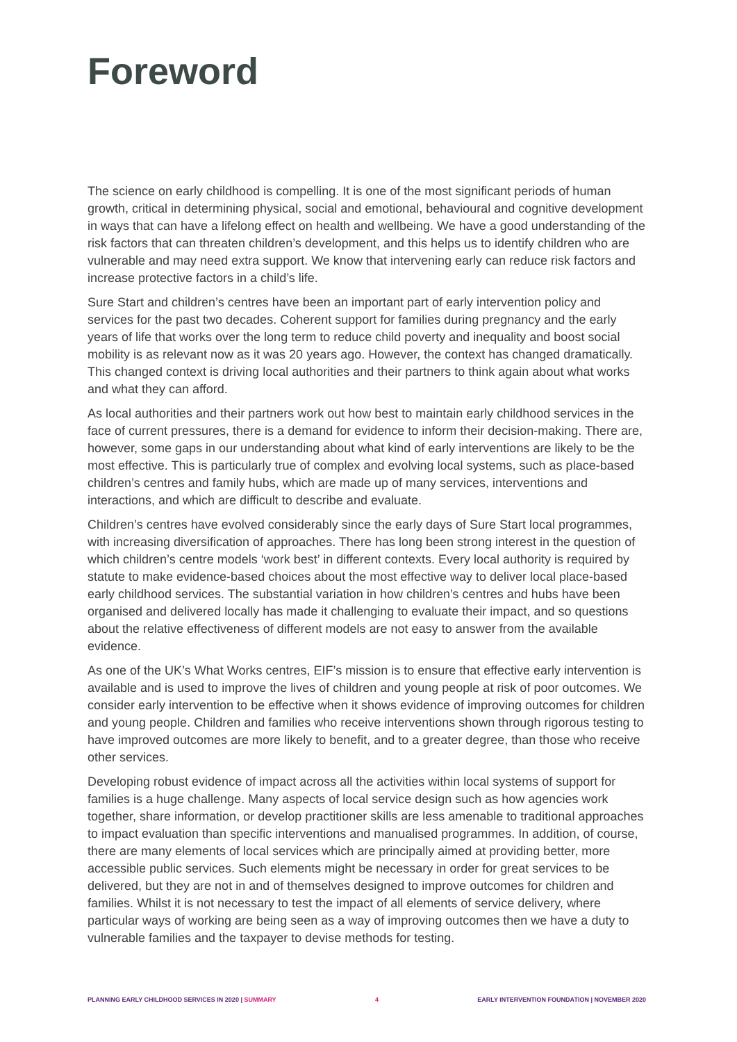Foreword
The science on early childhood is compelling. It is one of the most significant periods of human growth, critical in determining physical, social and emotional, behavioural and cognitive development in ways that can have a lifelong effect on health and wellbeing. We have a good understanding of the risk factors that can threaten children’s development, and this helps us to identify children who are vulnerable and may need extra support. We know that intervening early can reduce risk factors and increase protective factors in a child’s life.
Sure Start and children’s centres have been an important part of early intervention policy and services for the past two decades. Coherent support for families during pregnancy and the early years of life that works over the long term to reduce child poverty and inequality and boost social mobility is as relevant now as it was 20 years ago. However, the context has changed dramatically. This changed context is driving local authorities and their partners to think again about what works and what they can afford.
As local authorities and their partners work out how best to maintain early childhood services in the face of current pressures, there is a demand for evidence to inform their decision-making. There are, however, some gaps in our understanding about what kind of early interventions are likely to be the most effective. This is particularly true of complex and evolving local systems, such as place-based children’s centres and family hubs, which are made up of many services, interventions and interactions, and which are difficult to describe and evaluate.
Children’s centres have evolved considerably since the early days of Sure Start local programmes, with increasing diversification of approaches. There has long been strong interest in the question of which children’s centre models ‘work best’ in different contexts. Every local authority is required by statute to make evidence-based choices about the most effective way to deliver local place-based early childhood services. The substantial variation in how children’s centres and hubs have been organised and delivered locally has made it challenging to evaluate their impact, and so questions about the relative effectiveness of different models are not easy to answer from the available evidence.
As one of the UK’s What Works centres, EIF’s mission is to ensure that effective early intervention is available and is used to improve the lives of children and young people at risk of poor outcomes. We consider early intervention to be effective when it shows evidence of improving outcomes for children and young people. Children and families who receive interventions shown through rigorous testing to have improved outcomes are more likely to benefit, and to a greater degree, than those who receive other services.
Developing robust evidence of impact across all the activities within local systems of support for families is a huge challenge. Many aspects of local service design such as how agencies work together, share information, or develop practitioner skills are less amenable to traditional approaches to impact evaluation than specific interventions and manualised programmes. In addition, of course, there are many elements of local services which are principally aimed at providing better, more accessible public services. Such elements might be necessary in order for great services to be delivered, but they are not in and of themselves designed to improve outcomes for children and families. Whilst it is not necessary to test the impact of all elements of service delivery, where particular ways of working are being seen as a way of improving outcomes then we have a duty to vulnerable families and the taxpayer to devise methods for testing.
PLANNING EARLY CHILDHOOD SERVICES IN 2020 | SUMMARY 4 EARLY INTERVENTION FOUNDATION | NOVEMBER 2020